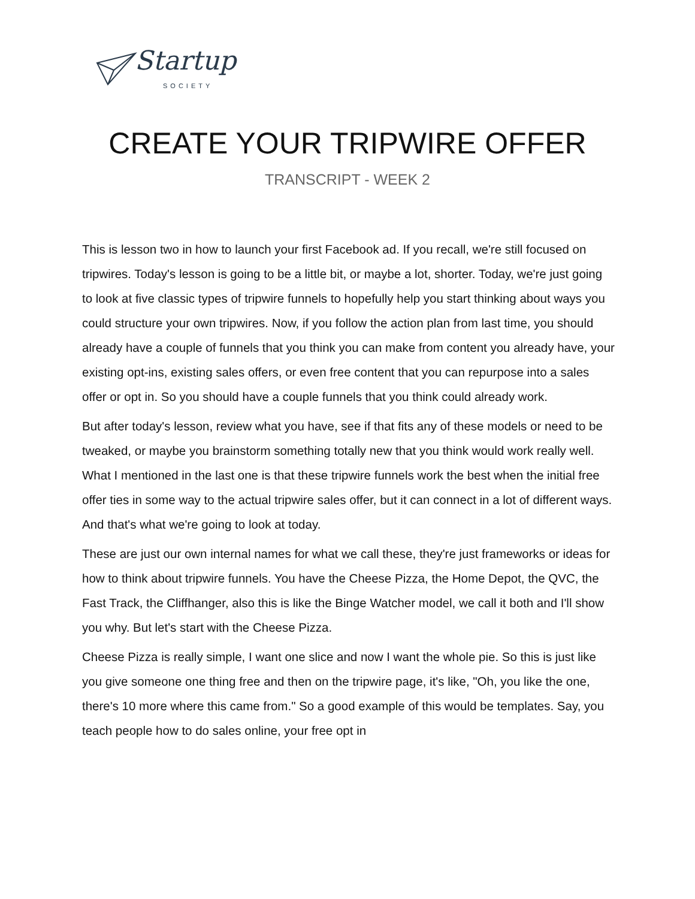Startup
SOCIETY
CREATE YOUR TRIPWIRE OFFER
TRANSCRIPT - WEEK 2
This is lesson two in how to launch your first Facebook ad. If you recall, we're still focused on tripwires. Today's lesson is going to be a little bit, or maybe a lot, shorter. Today, we're just going to look at five classic types of tripwire funnels to hopefully help you start thinking about ways you could structure your own tripwires. Now, if you follow the action plan from last time, you should already have a couple of funnels that you think you can make from content you already have, your existing opt-ins, existing sales offers, or even free content that you can repurpose into a sales offer or opt in. So you should have a couple funnels that you think could already work.
But after today's lesson, review what you have, see if that fits any of these models or need to be tweaked, or maybe you brainstorm something totally new that you think would work really well. What I mentioned in the last one is that these tripwire funnels work the best when the initial free offer ties in some way to the actual tripwire sales offer, but it can connect in a lot of different ways. And that's what we're going to look at today.
These are just our own internal names for what we call these, they're just frameworks or ideas for how to think about tripwire funnels. You have the Cheese Pizza, the Home Depot, the QVC, the Fast Track, the Cliffhanger, also this is like the Binge Watcher model, we call it both and I'll show you why. But let's start with the Cheese Pizza.
Cheese Pizza is really simple, I want one slice and now I want the whole pie. So this is just like you give someone one thing free and then on the tripwire page, it's like, "Oh, you like the one, there's 10 more where this came from." So a good example of this would be templates. Say, you teach people how to do sales online, your free opt in